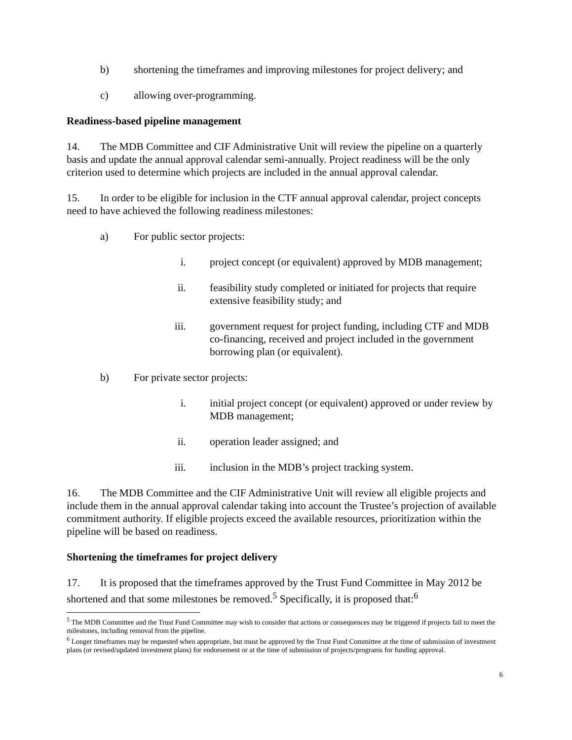b) shortening the timeframes and improving milestones for project delivery; and
c) allowing over-programming.
Readiness-based pipeline management
14. The MDB Committee and CIF Administrative Unit will review the pipeline on a quarterly basis and update the annual approval calendar semi-annually. Project readiness will be the only criterion used to determine which projects are included in the annual approval calendar.
15. In order to be eligible for inclusion in the CTF annual approval calendar, project concepts need to have achieved the following readiness milestones:
a) For public sector projects:
i. project concept (or equivalent) approved by MDB management;
ii. feasibility study completed or initiated for projects that require extensive feasibility study; and
iii. government request for project funding, including CTF and MDB co-financing, received and project included in the government borrowing plan (or equivalent).
b) For private sector projects:
i. initial project concept (or equivalent) approved or under review by MDB management;
ii. operation leader assigned; and
iii. inclusion in the MDB’s project tracking system.
16. The MDB Committee and the CIF Administrative Unit will review all eligible projects and include them in the annual approval calendar taking into account the Trustee’s projection of available commitment authority. If eligible projects exceed the available resources, prioritization within the pipeline will be based on readiness.
Shortening the timeframes for project delivery
17. It is proposed that the timeframes approved by the Trust Fund Committee in May 2012 be shortened and that some milestones be removed.<sup>5</sup> Specifically, it is proposed that:<sup>6</sup>
<sup>5</sup> The MDB Committee and the Trust Fund Committee may wish to consider that actions or consequences may be triggered if projects fail to meet the milestones, including removal from the pipeline.
<sup>6</sup> Longer timeframes may be requested when appropriate, but must be approved by the Trust Fund Committee at the time of submission of investment plans (or revised/updated investment plans) for endorsement or at the time of submission of projects/programs for funding approval.
6